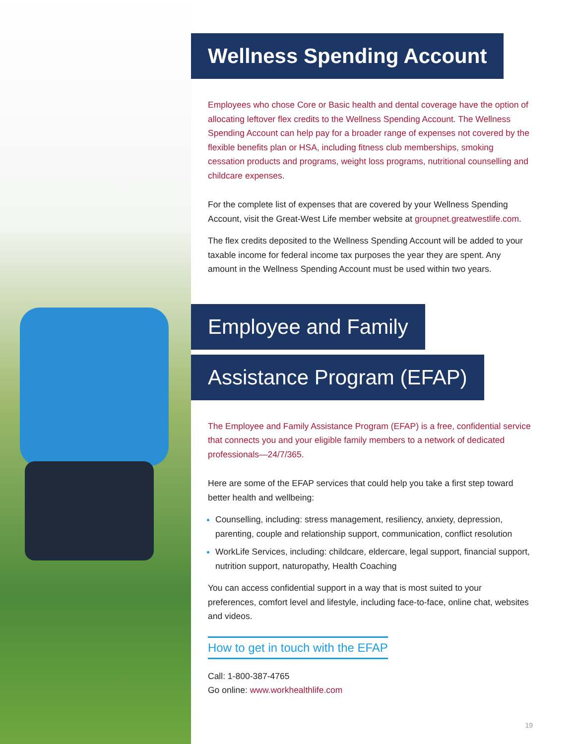Wellness Spending Account
Employees who chose Core or Basic health and dental coverage have the option of allocating leftover flex credits to the Wellness Spending Account. The Wellness Spending Account can help pay for a broader range of expenses not covered by the flexible benefits plan or HSA, including fitness club memberships, smoking cessation products and programs, weight loss programs, nutritional counselling and childcare expenses.
For the complete list of expenses that are covered by your Wellness Spending Account, visit the Great-West Life member website at groupnet.greatwestlife.com.
The flex credits deposited to the Wellness Spending Account will be added to your taxable income for federal income tax purposes the year they are spent. Any amount in the Wellness Spending Account must be used within two years.
Employee and Family
Assistance Program (EFAP)
The Employee and Family Assistance Program (EFAP) is a free, confidential service that connects you and your eligible family members to a network of dedicated professionals—24/7/365.
Here are some of the EFAP services that could help you take a first step toward better health and wellbeing:
Counselling, including: stress management, resiliency, anxiety, depression, parenting, couple and relationship support, communication, conflict resolution
WorkLife Services, including: childcare, eldercare, legal support, financial support, nutrition support, naturopathy, Health Coaching
You can access confidential support in a way that is most suited to your preferences, comfort level and lifestyle, including face-to-face, online chat, websites and videos.
How to get in touch with the EFAP
Call: 1-800-387-4765
Go online: www.workhealthlife.com
19